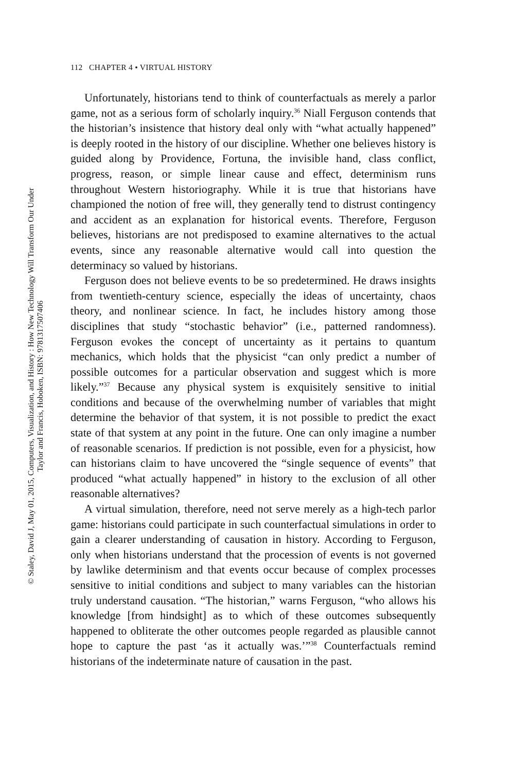112 CHAPTER 4 • VIRTUAL HISTORY
Unfortunately, historians tend to think of counterfactuals as merely a parlor game, not as a serious form of scholarly inquiry.<sup>36</sup> Niall Ferguson contends that the historian’s insistence that history deal only with “what actually happened” is deeply rooted in the history of our discipline. Whether one believes history is guided along by Providence, Fortuna, the invisible hand, class conflict, progress, reason, or simple linear cause and effect, determinism runs throughout Western historiography. While it is true that historians have championed the notion of free will, they generally tend to distrust contingency and accident as an explanation for historical events. Therefore, Ferguson believes, historians are not predisposed to examine alternatives to the actual events, since any reasonable alternative would call into question the determinacy so valued by historians.
Ferguson does not believe events to be so predetermined. He draws insights from twentieth-century science, especially the ideas of uncertainty, chaos theory, and nonlinear science. In fact, he includes history among those disciplines that study “stochastic behavior” (i.e., patterned randomness). Ferguson evokes the concept of uncertainty as it pertains to quantum mechanics, which holds that the physicist “can only predict a number of possible outcomes for a particular observation and suggest which is more likely.”<sup>37</sup> Because any physical system is exquisitely sensitive to initial conditions and because of the overwhelming number of variables that might determine the behavior of that system, it is not possible to predict the exact state of that system at any point in the future. One can only imagine a number of reasonable scenarios. If prediction is not possible, even for a physicist, how can historians claim to have uncovered the “single sequence of events” that produced “what actually happened” in history to the exclusion of all other reasonable alternatives?
A virtual simulation, therefore, need not serve merely as a high-tech parlor game: historians could participate in such counterfactual simulations in order to gain a clearer understanding of causation in history. According to Ferguson, only when historians understand that the procession of events is not governed by lawlike determinism and that events occur because of complex processes sensitive to initial conditions and subject to many variables can the historian truly understand causation. “The historian,” warns Ferguson, “who allows his knowledge [from hindsight] as to which of these outcomes subsequently happened to obliterate the other outcomes people regarded as plausible cannot hope to capture the past ‘as it actually was.’”<sup>38</sup> Counterfactuals remind historians of the indeterminate nature of causation in the past.
© Staley, David J, May 01, 2015, Computers, Visualization, and History : How New Technology Will Transform Our Under
Taylor and Francis, Hoboken, ISBN: 9781317507406